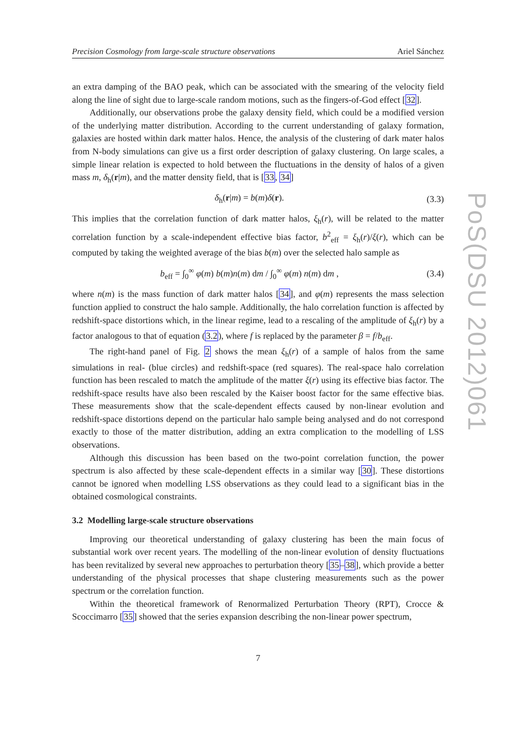Precision Cosmology from large-scale structure observations Ariel Sánchez
an extra damping of the BAO peak, which can be associated with the smearing of the velocity field along the line of sight due to large-scale random motions, such as the fingers-of-God effect [32].
Additionally, our observations probe the galaxy density field, which could be a modified version of the underlying matter distribution. According to the current understanding of galaxy formation, galaxies are hosted within dark matter halos. Hence, the analysis of the clustering of dark mater halos from N-body simulations can give us a first order description of galaxy clustering. On large scales, a simple linear relation is expected to hold between the fluctuations in the density of halos of a given mass m, δ<sub>h</sub>(r|m), and the matter density field, that is [33, 34]
δ<sub>h</sub>(r|m) = b(m)δ(r). (3.3)
This implies that the correlation function of dark matter halos, ξ<sub>h</sub>(r), will be related to the matter correlation function by a scale-independent effective bias factor, b<sup>2</sup><sub>eff</sub> = ξ<sub>h</sub>(r)/ξ(r), which can be computed by taking the weighted average of the bias b(m) over the selected halo sample as
b<sub>eff</sub> = ∫<sub>0</sub><sup>∞</sup> φ(m) b(m)n(m) dm / ∫<sub>0</sub><sup>∞</sup> φ(m) n(m) dm , (3.4)
where n(m) is the mass function of dark matter halos [34], and φ(m) represents the mass selection function applied to construct the halo sample. Additionally, the halo correlation function is affected by redshift-space distortions which, in the linear regime, lead to a rescaling of the amplitude of ξ<sub>h</sub>(r) by a factor analogous to that of equation (3.2), where f is replaced by the parameter β = f/b<sub>eff</sub>.
The right-hand panel of Fig. 2 shows the mean ξ<sub>h</sub>(r) of a sample of halos from the same simulations in real- (blue circles) and redshift-space (red squares). The real-space halo correlation function has been rescaled to match the amplitude of the matter ξ(r) using its effective bias factor. The redshift-space results have also been rescaled by the Kaiser boost factor for the same effective bias. These measurements show that the scale-dependent effects caused by non-linear evolution and redshift-space distortions depend on the particular halo sample being analysed and do not correspond exactly to those of the matter distribution, adding an extra complication to the modelling of LSS observations.
Although this discussion has been based on the two-point correlation function, the power spectrum is also affected by these scale-dependent effects in a similar way [30]. These distortions cannot be ignored when modelling LSS observations as they could lead to a significant bias in the obtained cosmological constraints.
3.2 Modelling large-scale structure observations
Improving our theoretical understanding of galaxy clustering has been the main focus of substantial work over recent years. The modelling of the non-linear evolution of density fluctuations has been revitalized by several new approaches to perturbation theory [35–38], which provide a better understanding of the physical processes that shape clustering measurements such as the power spectrum or the correlation function.
Within the theoretical framework of Renormalized Perturbation Theory (RPT), Crocce & Scoccimarro [35] showed that the series expansion describing the non-linear power spectrum,
PoS(DSU 2012)061
7